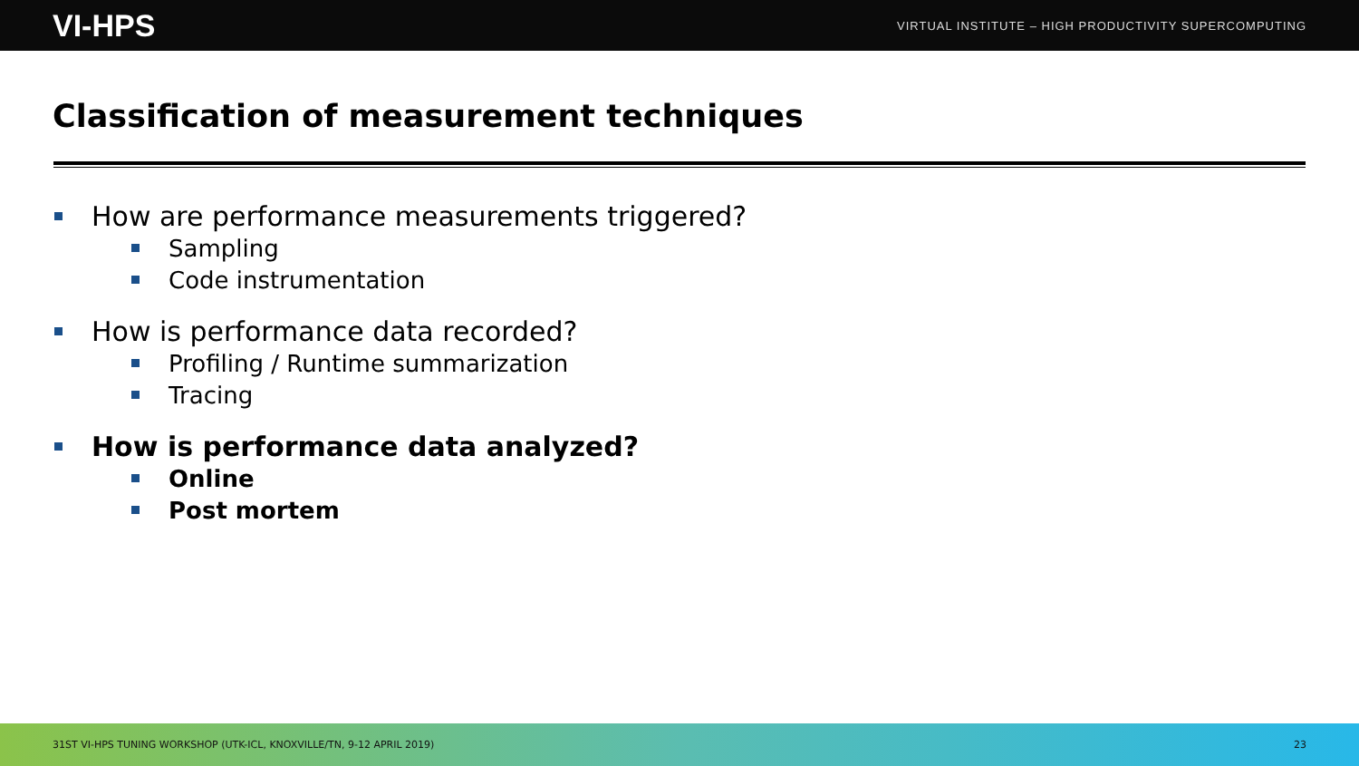VI-HPS VIRTUAL INSTITUTE – HIGH PRODUCTIVITY SUPERCOMPUTING
Classification of measurement techniques
How are performance measurements triggered?
Sampling
Code instrumentation
How is performance data recorded?
Profiling / Runtime summarization
Tracing
How is performance data analyzed?
Online
Post mortem
31ST VI-HPS TUNING WORKSHOP (UTK-ICL, KNOXVILLE/TN, 9-12 APRIL 2019) 23